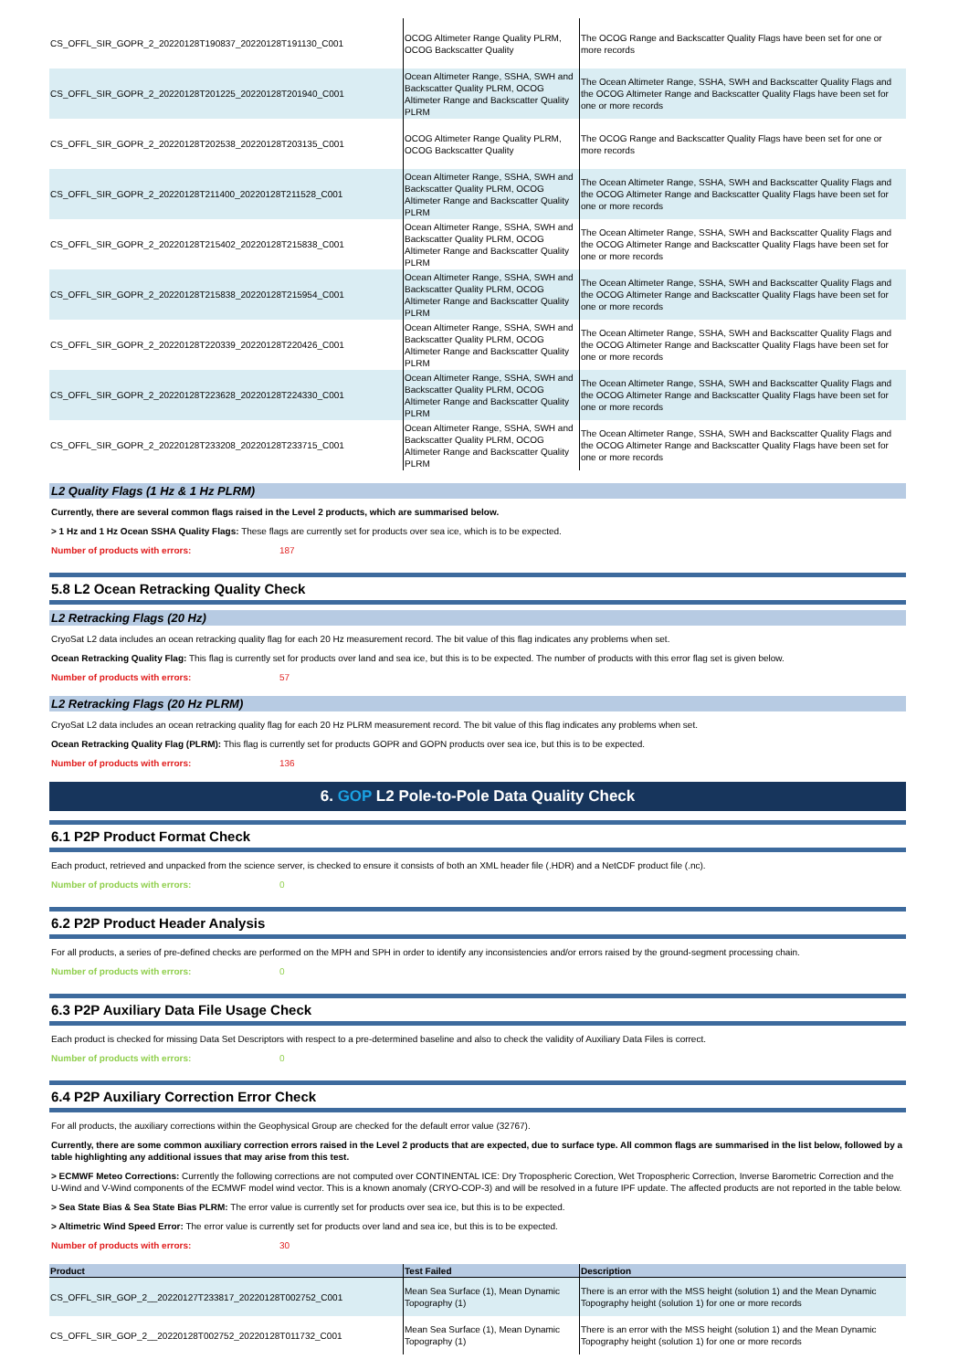| CS_OFFL_SIR_GOPR_2_20220128T190837_20220128T191130_C001 | OCOG Altimeter Range Quality PLRM, OCOG Backscatter Quality | The OCOG Range and Backscatter Quality Flags have been set for one or more records |
| CS_OFFL_SIR_GOPR_2_20220128T201225_20220128T201940_C001 | Ocean Altimeter Range, SSHA, SWH and Backscatter Quality PLRM, OCOG Altimeter Range and Backscatter Quality PLRM | The Ocean Altimeter Range, SSHA, SWH and Backscatter Quality Flags and the OCOG Altimeter Range and Backscatter Quality Flags have been set for one or more records |
| CS_OFFL_SIR_GOPR_2_20220128T202538_20220128T203135_C001 | OCOG Altimeter Range Quality PLRM, OCOG Backscatter Quality | The OCOG Range and Backscatter Quality Flags have been set for one or more records |
| CS_OFFL_SIR_GOPR_2_20220128T211400_20220128T211528_C001 | Ocean Altimeter Range, SSHA, SWH and Backscatter Quality PLRM, OCOG Altimeter Range and Backscatter Quality PLRM | The Ocean Altimeter Range, SSHA, SWH and Backscatter Quality Flags and the OCOG Altimeter Range and Backscatter Quality Flags have been set for one or more records |
| CS_OFFL_SIR_GOPR_2_20220128T215402_20220128T215838_C001 | Ocean Altimeter Range, SSHA, SWH and Backscatter Quality PLRM, OCOG Altimeter Range and Backscatter Quality PLRM | The Ocean Altimeter Range, SSHA, SWH and Backscatter Quality Flags and the OCOG Altimeter Range and Backscatter Quality Flags have been set for one or more records |
| CS_OFFL_SIR_GOPR_2_20220128T215838_20220128T215954_C001 | Ocean Altimeter Range, SSHA, SWH and Backscatter Quality PLRM, OCOG Altimeter Range and Backscatter Quality PLRM | The Ocean Altimeter Range, SSHA, SWH and Backscatter Quality Flags and the OCOG Altimeter Range and Backscatter Quality Flags have been set for one or more records |
| CS_OFFL_SIR_GOPR_2_20220128T220339_20220128T220426_C001 | Ocean Altimeter Range, SSHA, SWH and Backscatter Quality PLRM, OCOG Altimeter Range and Backscatter Quality PLRM | The Ocean Altimeter Range, SSHA, SWH and Backscatter Quality Flags and the OCOG Altimeter Range and Backscatter Quality Flags have been set for one or more records |
| CS_OFFL_SIR_GOPR_2_20220128T223628_20220128T224330_C001 | Ocean Altimeter Range, SSHA, SWH and Backscatter Quality PLRM, OCOG Altimeter Range and Backscatter Quality PLRM | The Ocean Altimeter Range, SSHA, SWH and Backscatter Quality Flags and the OCOG Altimeter Range and Backscatter Quality Flags have been set for one or more records |
| CS_OFFL_SIR_GOPR_2_20220128T233208_20220128T233715_C001 | Ocean Altimeter Range, SSHA, SWH and Backscatter Quality PLRM, OCOG Altimeter Range and Backscatter Quality PLRM | The Ocean Altimeter Range, SSHA, SWH and Backscatter Quality Flags and the OCOG Altimeter Range and Backscatter Quality Flags have been set for one or more records |
L2 Quality Flags (1 Hz & 1 Hz PLRM)
Currently, there are several common flags raised in the Level 2 products, which are summarised below.
> 1 Hz and 1 Hz Ocean SSHA Quality Flags: These flags are currently set for products over sea ice, which is to be expected.
Number of products with errors: 187
5.8 L2 Ocean Retracking Quality Check
L2 Retracking Flags (20 Hz)
CryoSat L2 data includes an ocean retracking quality flag for each 20 Hz measurement record. The bit value of this flag indicates any problems when set.
Ocean Retracking Quality Flag: This flag is currently set for products over land and sea ice, but this is to be expected. The number of products with this error flag set is given below.
Number of products with errors: 57
L2 Retracking Flags (20 Hz PLRM)
CryoSat L2 data includes an ocean retracking quality flag for each 20 Hz PLRM measurement record. The bit value of this flag indicates any problems when set.
Ocean Retracking Quality Flag (PLRM): This flag is currently set for products GOPR and GOPN products over sea ice, but this is to be expected.
Number of products with errors: 136
6. GOP L2 Pole-to-Pole Data Quality Check
6.1 P2P Product Format Check
Each product, retrieved and unpacked from the science server, is checked to ensure it consists of both an XML header file (.HDR) and a NetCDF product file (.nc).
Number of products with errors: 0
6.2 P2P Product Header Analysis
For all products, a series of pre-defined checks are performed on the MPH and SPH in order to identify any inconsistencies and/or errors raised by the ground-segment processing chain.
Number of products with errors: 0
6.3 P2P Auxiliary Data File Usage Check
Each product is checked for missing Data Set Descriptors with respect to a pre-determined baseline and also to check the validity of Auxiliary Data Files is correct.
Number of products with errors: 0
6.4 P2P Auxiliary Correction Error Check
For all products, the auxiliary corrections within the Geophysical Group are checked for the default error value (32767).
Currently, there are some common auxiliary correction errors raised in the Level 2 products that are expected, due to surface type. All common flags are summarised in the list below, followed by a table highlighting any additional issues that may arise from this test.
> ECMWF Meteo Corrections: Currently the following corrections are not computed over CONTINENTAL ICE: Dry Tropospheric Corection, Wet Tropospheric Correction, Inverse Barometric Correction and the U-Wind and V-Wind components of the ECMWF model wind vector. This is a known anomaly (CRYO-COP-3) and will be resolved in a future IPF update. The affected products are not reported in the table below.
> Sea State Bias & Sea State Bias PLRM: The error value is currently set for products over sea ice, but this is to be expected.
> Altimetric Wind Speed Error: The error value is currently set for products over land and sea ice, but this is to be expected.
Number of products with errors: 30
| Product | Test Failed | Description |
| --- | --- | --- |
| CS_OFFL_SIR_GOP_2__20220127T233817_20220128T002752_C001 | Mean Sea Surface (1), Mean Dynamic Topography (1) | There is an error with the MSS height (solution 1) and the Mean Dynamic Topography height (solution 1) for one or more records |
| CS_OFFL_SIR_GOP_2__20220128T002752_20220128T011732_C001 | Mean Sea Surface (1), Mean Dynamic Topography (1) | There is an error with the MSS height (solution 1) and the Mean Dynamic Topography height (solution 1) for one or more records |